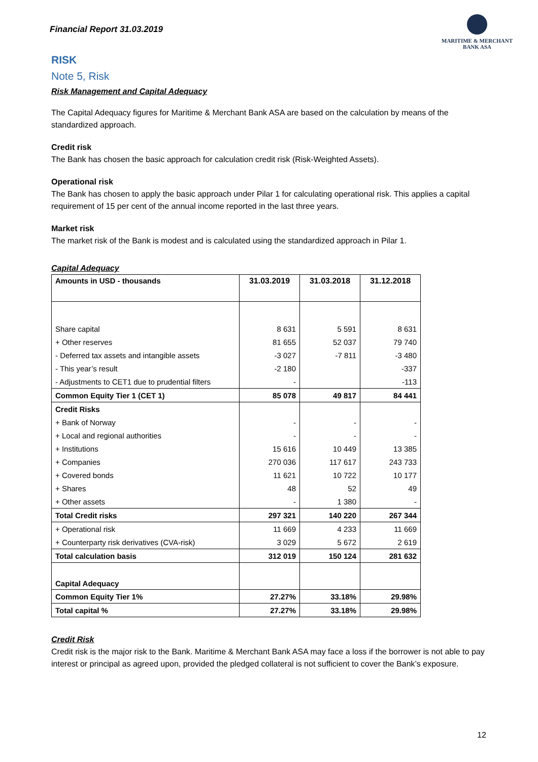Financial Report 31.03.2019
MARITIME & MERCHANT
BANK ASA
RISK
Note 5, Risk
Risk Management and Capital Adequacy
The Capital Adequacy figures for Maritime & Merchant Bank ASA are based on the calculation by means of the standardized approach.
Credit risk
The Bank has chosen the basic approach for calculation credit risk (Risk-Weighted Assets).
Operational risk
The Bank has chosen to apply the basic approach under Pilar 1 for calculating operational risk. This applies a capital requirement of 15 per cent of the annual income reported in the last three years.
Market risk
The market risk of the Bank is modest and is calculated using the standardized approach in Pilar 1.
Capital Adequacy
| Amounts in USD - thousands | 31.03.2019 | 31.03.2018 | 31.12.2018 |
| --- | --- | --- | --- |
| Share capital | 8 631 | 5 591 | 8 631 |
| + Other reserves | 81 655 | 52 037 | 79 740 |
| - Deferred tax assets and intangible assets | -3 027 | -7 811 | -3 480 |
| - This year’s result | -2 180 | | -337 |
| - Adjustments to CET1 due to prudential filters | - | | -113 |
| Common Equity Tier 1 (CET 1) | 85 078 | 49 817 | 84 441 |
| Credit Risks | | | |
| + Bank of Norway | - | - | - |
| + Local and regional authorities | - | - | - |
| + Institutions | 15 616 | 10 449 | 13 385 |
| + Companies | 270 036 | 117 617 | 243 733 |
| + Covered bonds | 11 621 | 10 722 | 10 177 |
| + Shares | 48 | 52 | 49 |
| + Other assets | - | 1 380 | - |
| Total Credit risks | 297 321 | 140 220 | 267 344 |
| + Operational risk | 11 669 | 4 233 | 11 669 |
| + Counterparty risk derivatives (CVA-risk) | 3 029 | 5 672 | 2 619 |
| Total calculation basis | 312 019 | 150 124 | 281 632 |
| Capital Adequacy | | | |
| Common Equity Tier 1% | 27.27% | 33.18% | 29.98% |
| Total capital % | 27.27% | 33.18% | 29.98% |
Credit Risk
Credit risk is the major risk to the Bank. Maritime & Merchant Bank ASA may face a loss if the borrower is not able to pay interest or principal as agreed upon, provided the pledged collateral is not sufficient to cover the Bank’s exposure.
12